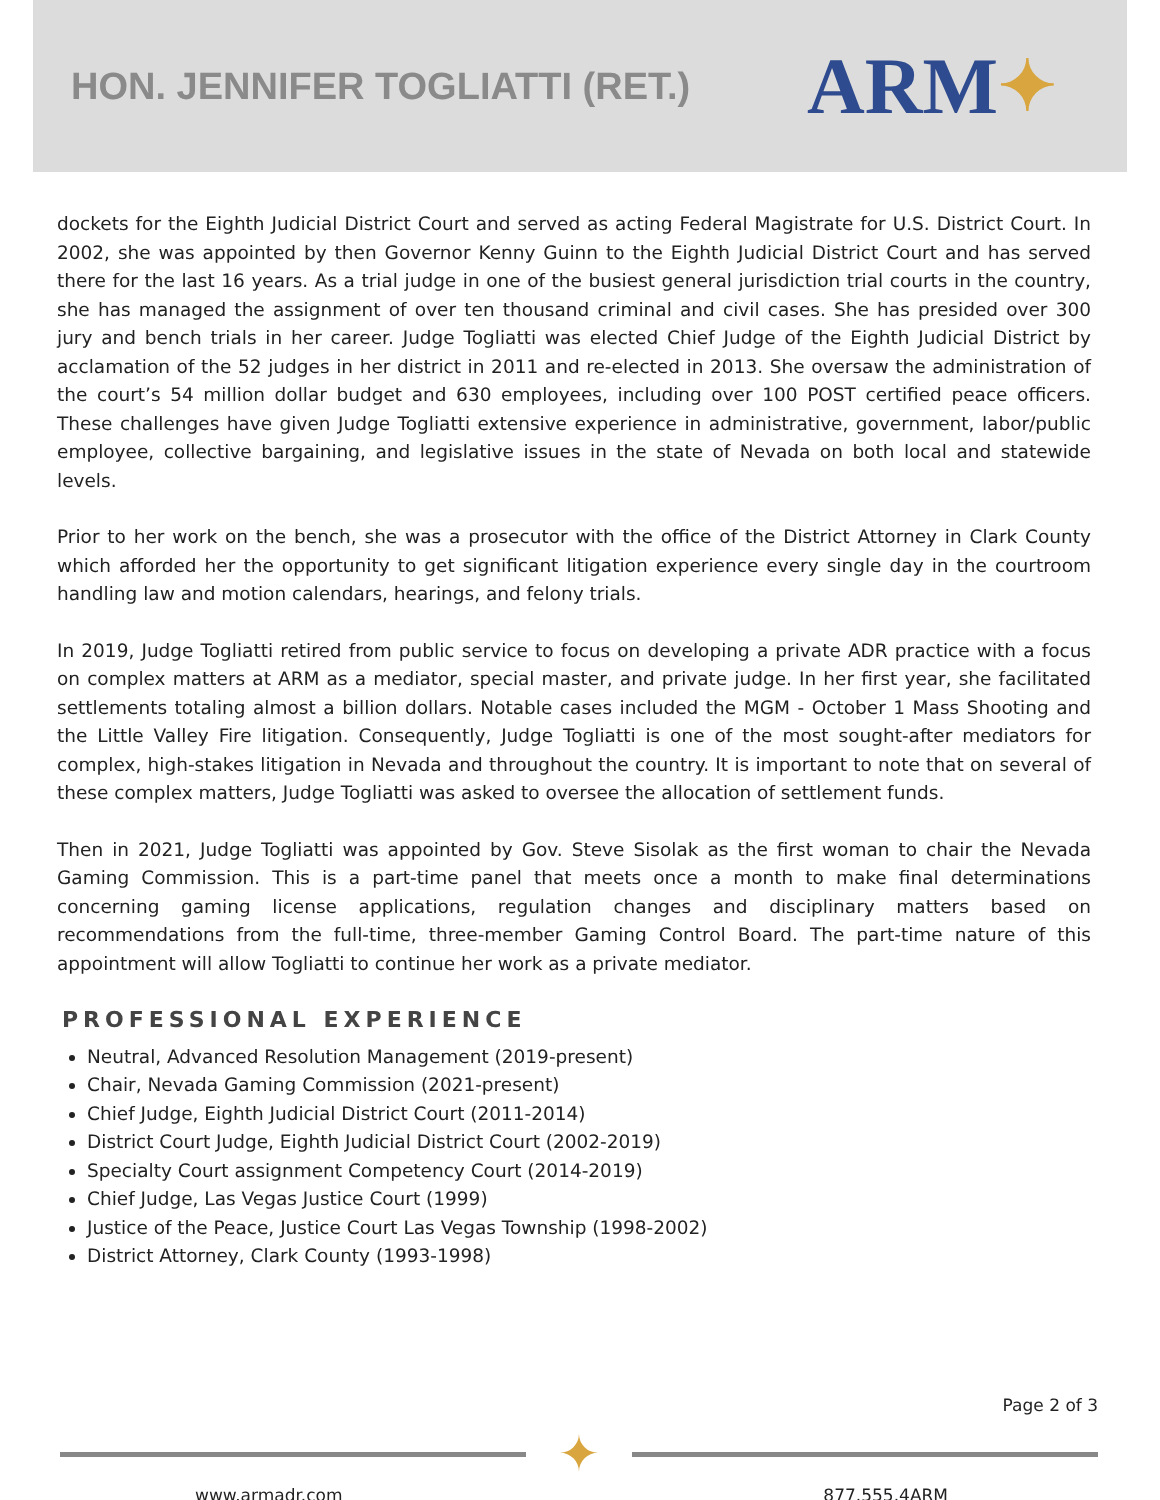HON. JENNIFER TOGLIATTI (RET.)
ARM ✦
dockets for the Eighth Judicial District Court and served as acting Federal Magistrate for U.S. District Court. In 2002, she was appointed by then Governor Kenny Guinn to the Eighth Judicial District Court and has served there for the last 16 years. As a trial judge in one of the busiest general jurisdiction trial courts in the country, she has managed the assignment of over ten thousand criminal and civil cases. She has presided over 300 jury and bench trials in her career. Judge Togliatti was elected Chief Judge of the Eighth Judicial District by acclamation of the 52 judges in her district in 2011 and re-elected in 2013. She oversaw the administration of the court’s 54 million dollar budget and 630 employees, including over 100 POST certified peace officers. These challenges have given Judge Togliatti extensive experience in administrative, government, labor/public employee, collective bargaining, and legislative issues in the state of Nevada on both local and statewide levels.
Prior to her work on the bench, she was a prosecutor with the office of the District Attorney in Clark County which afforded her the opportunity to get significant litigation experience every single day in the courtroom handling law and motion calendars, hearings, and felony trials.
In 2019, Judge Togliatti retired from public service to focus on developing a private ADR practice with a focus on complex matters at ARM as a mediator, special master, and private judge. In her first year, she facilitated settlements totaling almost a billion dollars. Notable cases included the MGM - October 1 Mass Shooting and the Little Valley Fire litigation. Consequently, Judge Togliatti is one of the most sought-after mediators for complex, high-stakes litigation in Nevada and throughout the country. It is important to note that on several of these complex matters, Judge Togliatti was asked to oversee the allocation of settlement funds.
Then in 2021, Judge Togliatti was appointed by Gov. Steve Sisolak as the first woman to chair the Nevada Gaming Commission. This is a part-time panel that meets once a month to make final determinations concerning gaming license applications, regulation changes and disciplinary matters based on recommendations from the full-time, three-member Gaming Control Board. The part-time nature of this appointment will allow Togliatti to continue her work as a private mediator.
PROFESSIONAL EXPERIENCE
Neutral, Advanced Resolution Management (2019-present)
Chair, Nevada Gaming Commission (2021-present)
Chief Judge, Eighth Judicial District Court (2011-2014)
District Court Judge, Eighth Judicial District Court (2002-2019)
Specialty Court assignment Competency Court (2014-2019)
Chief Judge, Las Vegas Justice Court (1999)
Justice of the Peace, Justice Court Las Vegas Township (1998-2002)
District Attorney, Clark County (1993-1998)
Page 2 of 3
✦
www.armadr.com 877.555.4ARM